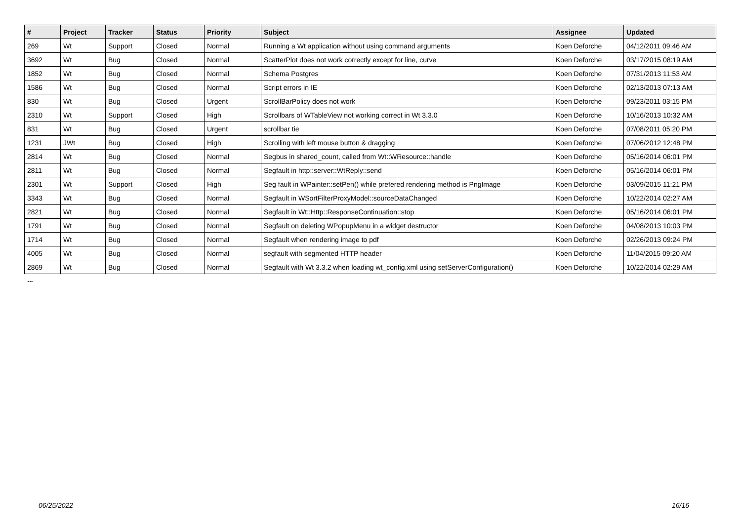| # | Project | Tracker | Status | Priority | Subject | Assignee | Updated |
| --- | --- | --- | --- | --- | --- | --- | --- |
| 269 | Wt | Support | Closed | Normal | Running a Wt application without using command arguments | Koen Deforche | 04/12/2011 09:46 AM |
| 3692 | Wt | Bug | Closed | Normal | ScatterPlot does not work correctly except for line, curve | Koen Deforche | 03/17/2015 08:19 AM |
| 1852 | Wt | Bug | Closed | Normal | Schema Postgres | Koen Deforche | 07/31/2013 11:53 AM |
| 1586 | Wt | Bug | Closed | Normal | Script errors in IE | Koen Deforche | 02/13/2013 07:13 AM |
| 830 | Wt | Bug | Closed | Urgent | ScrollBarPolicy does not work | Koen Deforche | 09/23/2011 03:15 PM |
| 2310 | Wt | Support | Closed | High | Scrollbars of WTableView not working correct in Wt 3.3.0 | Koen Deforche | 10/16/2013 10:32 AM |
| 831 | Wt | Bug | Closed | Urgent | scrollbar tie | Koen Deforche | 07/08/2011 05:20 PM |
| 1231 | JWt | Bug | Closed | High | Scrolling with left mouse button & dragging | Koen Deforche | 07/06/2012 12:48 PM |
| 2814 | Wt | Bug | Closed | Normal | Segbus in shared_count, called from Wt::WResource::handle | Koen Deforche | 05/16/2014 06:01 PM |
| 2811 | Wt | Bug | Closed | Normal | Segfault in http::server::WtReply::send | Koen Deforche | 05/16/2014 06:01 PM |
| 2301 | Wt | Support | Closed | High | Seg fault in WPainter::setPen() while prefered rendering method is PngImage | Koen Deforche | 03/09/2015 11:21 PM |
| 3343 | Wt | Bug | Closed | Normal | Segfault in WSortFilterProxyModel::sourceDataChanged | Koen Deforche | 10/22/2014 02:27 AM |
| 2821 | Wt | Bug | Closed | Normal | Segfault in Wt::Http::ResponseContinuation::stop | Koen Deforche | 05/16/2014 06:01 PM |
| 1791 | Wt | Bug | Closed | Normal | Segfault on deleting WPopupMenu in a widget destructor | Koen Deforche | 04/08/2013 10:03 PM |
| 1714 | Wt | Bug | Closed | Normal | Segfault when rendering image to pdf | Koen Deforche | 02/26/2013 09:24 PM |
| 4005 | Wt | Bug | Closed | Normal | segfault with segmented HTTP header | Koen Deforche | 11/04/2015 09:20 AM |
| 2869 | Wt | Bug | Closed | Normal | Segfault with Wt 3.3.2 when loading wt_config.xml using setServerConfiguration() | Koen Deforche | 10/22/2014 02:29 AM |
...
06/25/2022 16/16